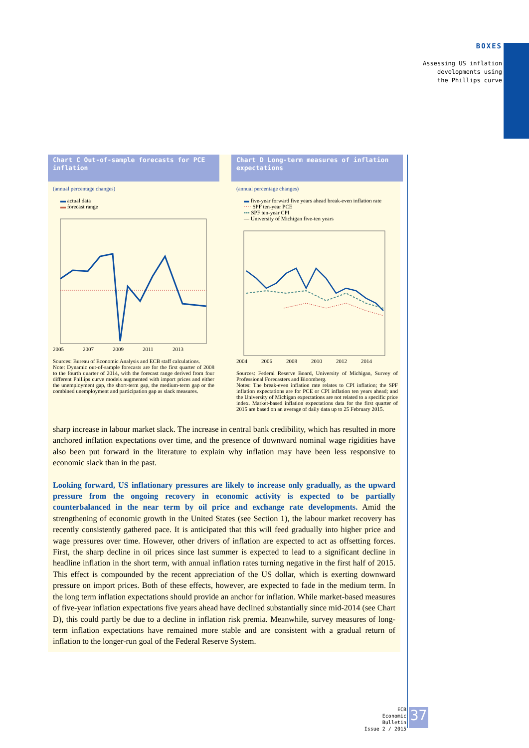BOXES
Assessing US inflation
developments using
the Phillips curve
Chart C Out-of-sample forecasts for PCE inflation
(annual percentage changes)
▬ actual data
▬ forecast range
2005
2007
2009
2011
2013
Sources: Bureau of Economic Analysis and ECB staff calculations.
Note: Dynamic out-of-sample forecasts are for the first quarter of 2008 to the fourth quarter of 2014, with the forecast range derived from four different Phillips curve models augmented with import prices and either the unemployment gap, the short-term gap, the medium-term gap or the combined unemployment and participation gap as slack measures.
Chart D Long-term measures of inflation expectations
(annual percentage changes)
▬ five-year forward five years ahead break-even inflation rate
···· SPF ten-year PCE
▪▪▪ SPF ten-year CPI
— University of Michigan five-ten years
2004
2006
2008
2010
2012
2014
Sources: Federal Reserve Board, University of Michigan, Survey of Professional Forecasters and Bloomberg.
Notes: The break-even inflation rate relates to CPI inflation; the SPF inflation expectations are for PCE or CPI inflation ten years ahead; and the University of Michigan expectations are not related to a specific price index. Market-based inflation expectations data for the first quarter of 2015 are based on an average of daily data up to 25 February 2015.
sharp increase in labour market slack. The increase in central bank credibility, which has resulted in more anchored inflation expectations over time, and the presence of downward nominal wage rigidities have also been put forward in the literature to explain why inflation may have been less responsive to economic slack than in the past.
Looking forward, US inflationary pressures are likely to increase only gradually, as the upward pressure from the ongoing recovery in economic activity is expected to be partially counterbalanced in the near term by oil price and exchange rate developments. Amid the strengthening of economic growth in the United States (see Section 1), the labour market recovery has recently consistently gathered pace. It is anticipated that this will feed gradually into higher price and wage pressures over time. However, other drivers of inflation are expected to act as offsetting forces. First, the sharp decline in oil prices since last summer is expected to lead to a significant decline in headline inflation in the short term, with annual inflation rates turning negative in the first half of 2015. This effect is compounded by the recent appreciation of the US dollar, which is exerting downward pressure on import prices. Both of these effects, however, are expected to fade in the medium term. In the long term inflation expectations should provide an anchor for inflation. While market-based measures of five-year inflation expectations five years ahead have declined substantially since mid-2014 (see Chart D), this could partly be due to a decline in inflation risk premia. Meanwhile, survey measures of long-term inflation expectations have remained more stable and are consistent with a gradual return of inflation to the longer-run goal of the Federal Reserve System.
ECB
Economic Bulletin
Issue 2 / 2015
37